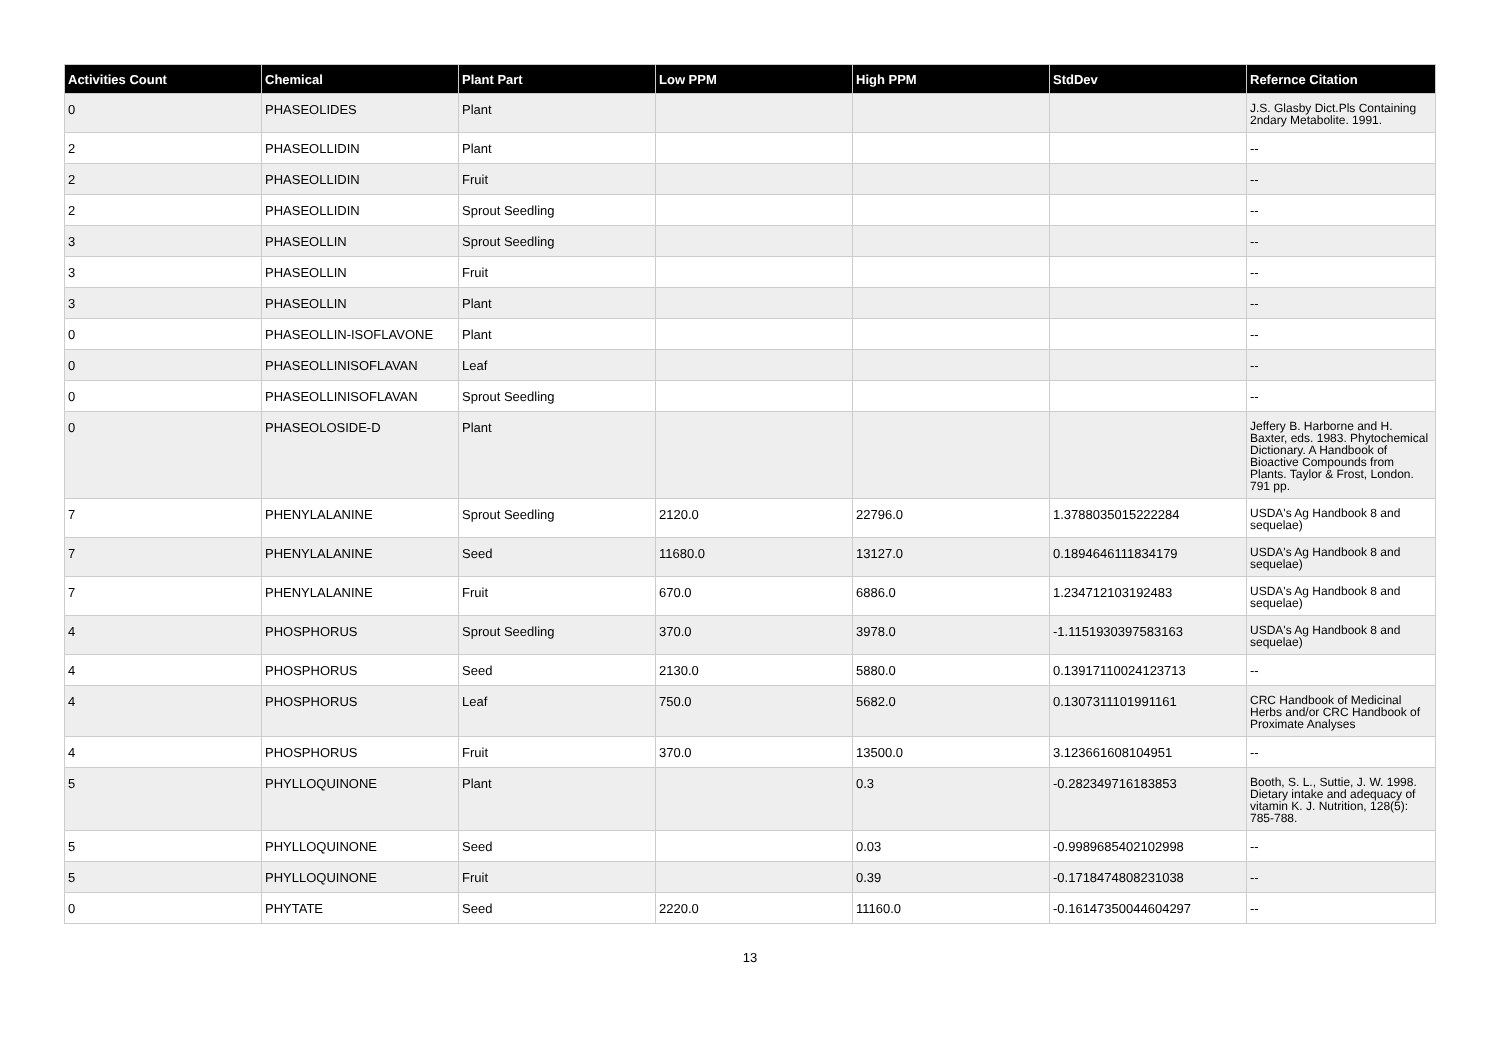| Activities Count | Chemical | Plant Part | Low PPM | High PPM | StdDev | Refernce Citation |
| --- | --- | --- | --- | --- | --- | --- |
| 0 | PHASEOLIDES | Plant | | | | J.S. Glasby Dict.Pls Containing 2ndary Metabolite. 1991. |
| 2 | PHASEOLLIDIN | Plant | | | | -- |
| 2 | PHASEOLLIDIN | Fruit | | | | -- |
| 2 | PHASEOLLIDIN | Sprout Seedling | | | | -- |
| 3 | PHASEOLLIN | Sprout Seedling | | | | -- |
| 3 | PHASEOLLIN | Fruit | | | | -- |
| 3 | PHASEOLLIN | Plant | | | | -- |
| 0 | PHASEOLLIN-ISOFLAVONE | Plant | | | | -- |
| 0 | PHASEOLLINISOFLAVAN | Leaf | | | | -- |
| 0 | PHASEOLLINISOFLAVAN | Sprout Seedling | | | | -- |
| 0 | PHASEOLOSIDE-D | Plant | | | | Jeffery B. Harborne and H. Baxter, eds. 1983. Phytochemical Dictionary. A Handbook of Bioactive Compounds from Plants. Taylor & Frost, London. 791 pp. |
| 7 | PHENYLALANINE | Sprout Seedling | 2120.0 | 22796.0 | 1.3788035015222284 | USDA's Ag Handbook 8 and sequelae) |
| 7 | PHENYLALANINE | Seed | 11680.0 | 13127.0 | 0.1894646111834179 | USDA's Ag Handbook 8 and sequelae) |
| 7 | PHENYLALANINE | Fruit | 670.0 | 6886.0 | 1.234712103192483 | USDA's Ag Handbook 8 and sequelae) |
| 4 | PHOSPHORUS | Sprout Seedling | 370.0 | 3978.0 | -1.1151930397583163 | USDA's Ag Handbook 8 and sequelae) |
| 4 | PHOSPHORUS | Seed | 2130.0 | 5880.0 | 0.13917110024123713 | -- |
| 4 | PHOSPHORUS | Leaf | 750.0 | 5682.0 | 0.1307311101991161 | CRC Handbook of Medicinal Herbs and/or CRC Handbook of Proximate Analyses |
| 4 | PHOSPHORUS | Fruit | 370.0 | 13500.0 | 3.123661608104951 | -- |
| 5 | PHYLLOQUINONE | Plant | | 0.3 | -0.282349716183853 | Booth, S. L., Suttie, J. W. 1998. Dietary intake and adequacy of vitamin K. J. Nutrition, 128(5): 785-788. |
| 5 | PHYLLOQUINONE | Seed | | 0.03 | -0.9989685402102998 | -- |
| 5 | PHYLLOQUINONE | Fruit | | 0.39 | -0.1718474808231038 | -- |
| 0 | PHYTATE | Seed | 2220.0 | 11160.0 | -0.16147350044604297 | -- |
13